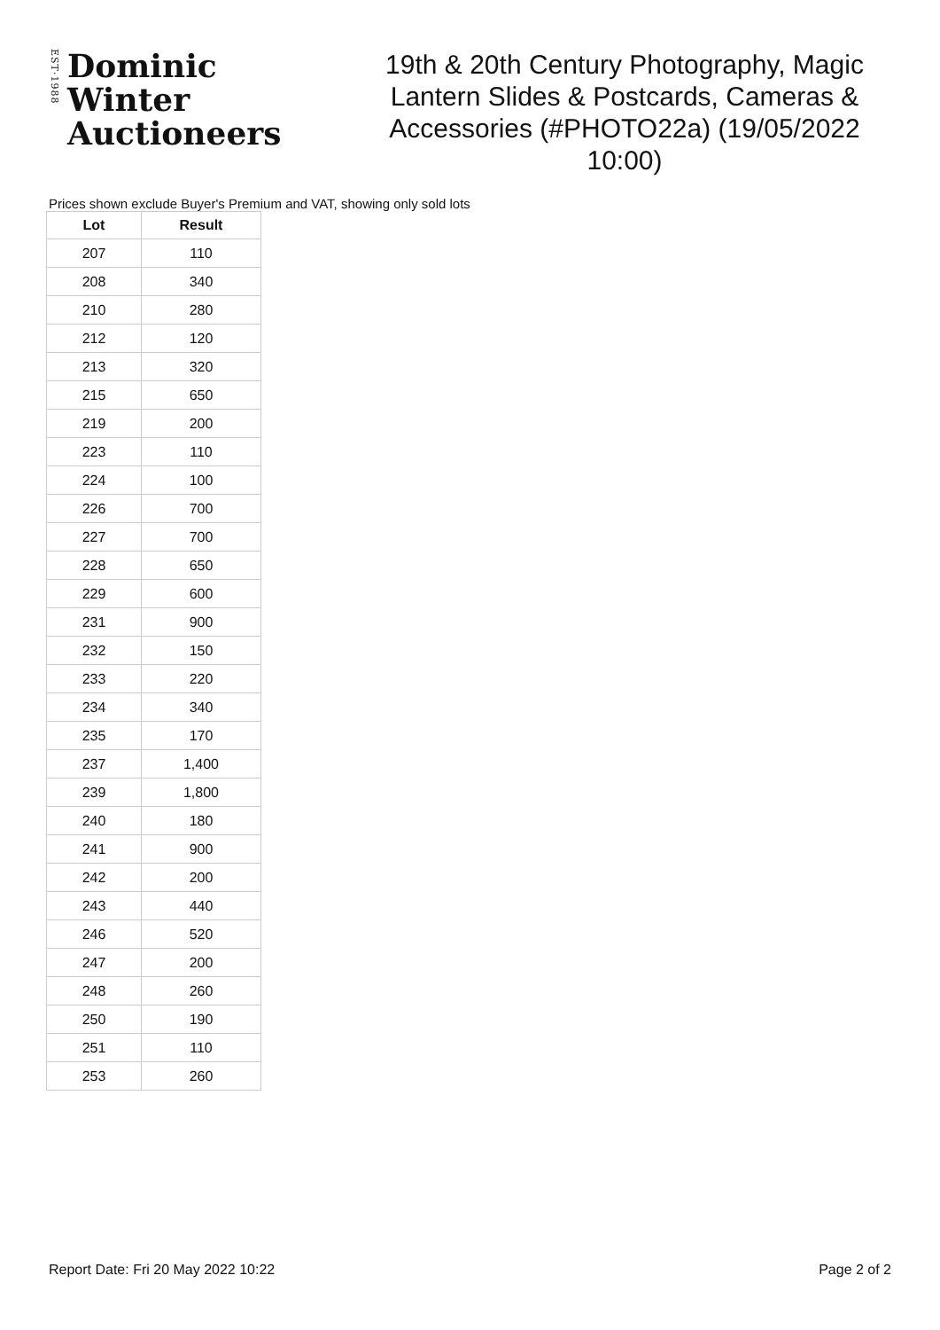EST·1988
Dominic Winter
Auctioneers
19th & 20th Century Photography, Magic Lantern Slides & Postcards, Cameras & Accessories (#PHOTO22a) (19/05/2022 10:00)
Prices shown exclude Buyer's Premium and VAT, showing only sold lots
| Lot | Result |
| --- | --- |
| 207 | 110 |
| 208 | 340 |
| 210 | 280 |
| 212 | 120 |
| 213 | 320 |
| 215 | 650 |
| 219 | 200 |
| 223 | 110 |
| 224 | 100 |
| 226 | 700 |
| 227 | 700 |
| 228 | 650 |
| 229 | 600 |
| 231 | 900 |
| 232 | 150 |
| 233 | 220 |
| 234 | 340 |
| 235 | 170 |
| 237 | 1,400 |
| 239 | 1,800 |
| 240 | 180 |
| 241 | 900 |
| 242 | 200 |
| 243 | 440 |
| 246 | 520 |
| 247 | 200 |
| 248 | 260 |
| 250 | 190 |
| 251 | 110 |
| 253 | 260 |
Report Date: Fri 20 May 2022 10:22 Page 2 of 2